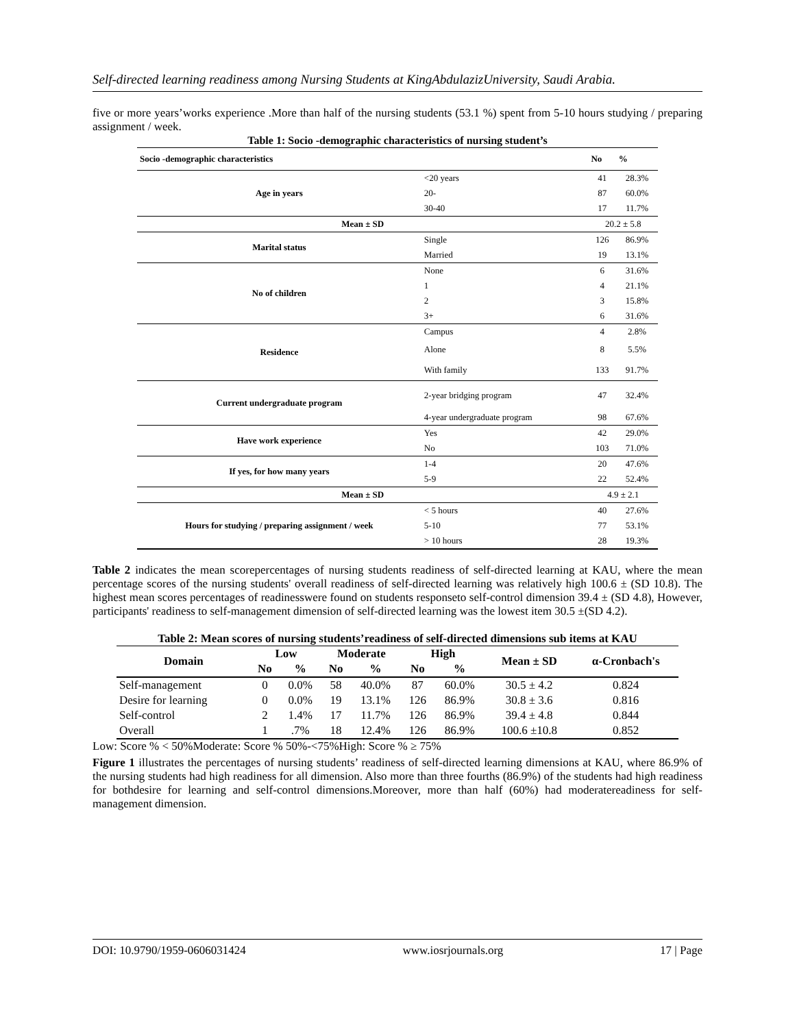Self-directed learning readiness among Nursing Students at KingAbdulazizUniversity, Saudi Arabia.
five or more years’works experience .More than half of the nursing students (53.1 %) spent from 5-10 hours studying / preparing assignment / week.
Table 1: Socio -demographic characteristics of nursing student’s
| Socio -demographic characteristics | | No | % |
| --- | --- | --- | --- |
| Age in years | <20 years | 41 | 28.3% |
| | 20- | 87 | 60.0% |
| | 30-40 | 17 | 11.7% |
| Mean ± SD | | 20.2 ± 5.8 | |
| Marital status | Single | 126 | 86.9% |
| | Married | 19 | 13.1% |
| No of children | None | 6 | 31.6% |
| | 1 | 4 | 21.1% |
| | 2 | 3 | 15.8% |
| | 3+ | 6 | 31.6% |
| Residence | Campus | 4 | 2.8% |
| | Alone | 8 | 5.5% |
| | With family | 133 | 91.7% |
| Current undergraduate program | 2-year bridging program | 47 | 32.4% |
| | 4-year undergraduate program | 98 | 67.6% |
| Have work experience | Yes | 42 | 29.0% |
| | No | 103 | 71.0% |
| If yes, for how many years | 1-4 | 20 | 47.6% |
| | 5-9 | 22 | 52.4% |
| Mean ± SD | | 4.9 ± 2.1 | |
| Hours for studying / preparing assignment / week | < 5 hours | 40 | 27.6% |
| | 5-10 | 77 | 53.1% |
| | > 10 hours | 28 | 19.3% |
Table 2 indicates the mean scorepercentages of nursing students readiness of self-directed learning at KAU, where the mean percentage scores of the nursing students' overall readiness of self-directed learning was relatively high 100.6 ± (SD 10.8). The highest mean scores percentages of readinesswere found on students responseto self-control dimension 39.4 ± (SD 4.8), However, participants' readiness to self-management dimension of self-directed learning was the lowest item 30.5 ±(SD 4.2).
Table 2: Mean scores of nursing students’readiness of self-directed dimensions sub items at KAU
| Domain | Low | | Moderate | | High | | Mean ± SD | α-Cronbach's |
| --- | --- | --- | --- | --- | --- | --- | --- | --- |
| | No | % | No | % | No | % | | |
| Self-management | 0 | 0.0% | 58 | 40.0% | 87 | 60.0% | 30.5 ± 4.2 | 0.824 |
| Desire for learning | 0 | 0.0% | 19 | 13.1% | 126 | 86.9% | 30.8 ± 3.6 | 0.816 |
| Self-control | 2 | 1.4% | 17 | 11.7% | 126 | 86.9% | 39.4 ± 4.8 | 0.844 |
| Overall | 1 | .7% | 18 | 12.4% | 126 | 86.9% | 100.6 ±10.8 | 0.852 |
Low: Score % < 50%Moderate: Score % 50%-<75%High: Score % ≥ 75%
Figure 1 illustrates the percentages of nursing students’ readiness of self-directed learning dimensions at KAU, where 86.9% of the nursing students had high readiness for all dimension. Also more than three fourths (86.9%) of the students had high readiness for bothdesire for learning and self-control dimensions.Moreover, more than half (60%) had moderatereadiness for self-management dimension.
DOI: 10.9790/1959-0606031424 www.iosrjournals.org 17 | Page